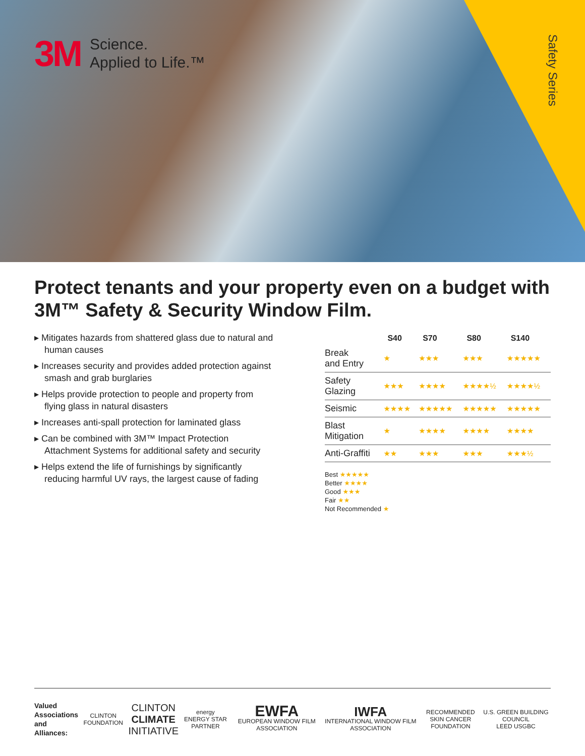3M
Science.
Applied to Life.™
Safety Series
Protect tenants and your property even on a budget with 3M™ Safety & Security Window Film.
▸ Mitigates hazards from shattered glass due to natural and human causes
▸ Increases security and provides added protection against smash and grab burglaries
▸ Helps provide protection to people and property from flying glass in natural disasters
▸ Increases anti-spall protection for laminated glass
▸ Can be combined with 3M™ Impact Protection Attachment Systems for additional safety and security
▸ Helps extend the life of furnishings by significantly reducing harmful UV rays, the largest cause of fading
| | S40 | S70 | S80 | S140 |
| --- | --- | --- | --- | --- |
| Break and Entry | ★ | ★★★ | ★★★ | ★★★★★ |
| Safety Glazing | ★★★ | ★★★★ | ★★★★½ | ★★★★½ |
| Seismic | ★★★★ | ★★★★★ | ★★★★★ | ★★★★★ |
| Blast Mitigation | ★ | ★★★★ | ★★★★ | ★★★★ |
| Anti-Graffiti | ★★ | ★★★ | ★★★ | ★★★½ |
Best ★★★★★
Better ★★★★
Good ★★★
Fair ★★
Not Recommended ★
Valued
Associations
and Alliances:
CLINTON FOUNDATION
CLINTON
CLIMATE
INITIATIVE
energy
ENERGY STAR PARTNER
EWFA
EUROPEAN WINDOW FILM ASSOCIATION
IWFA
INTERNATIONAL WINDOW FILM ASSOCIATION
RECOMMENDED
SKIN CANCER FOUNDATION
U.S. GREEN BUILDING COUNCIL
LEED USGBC